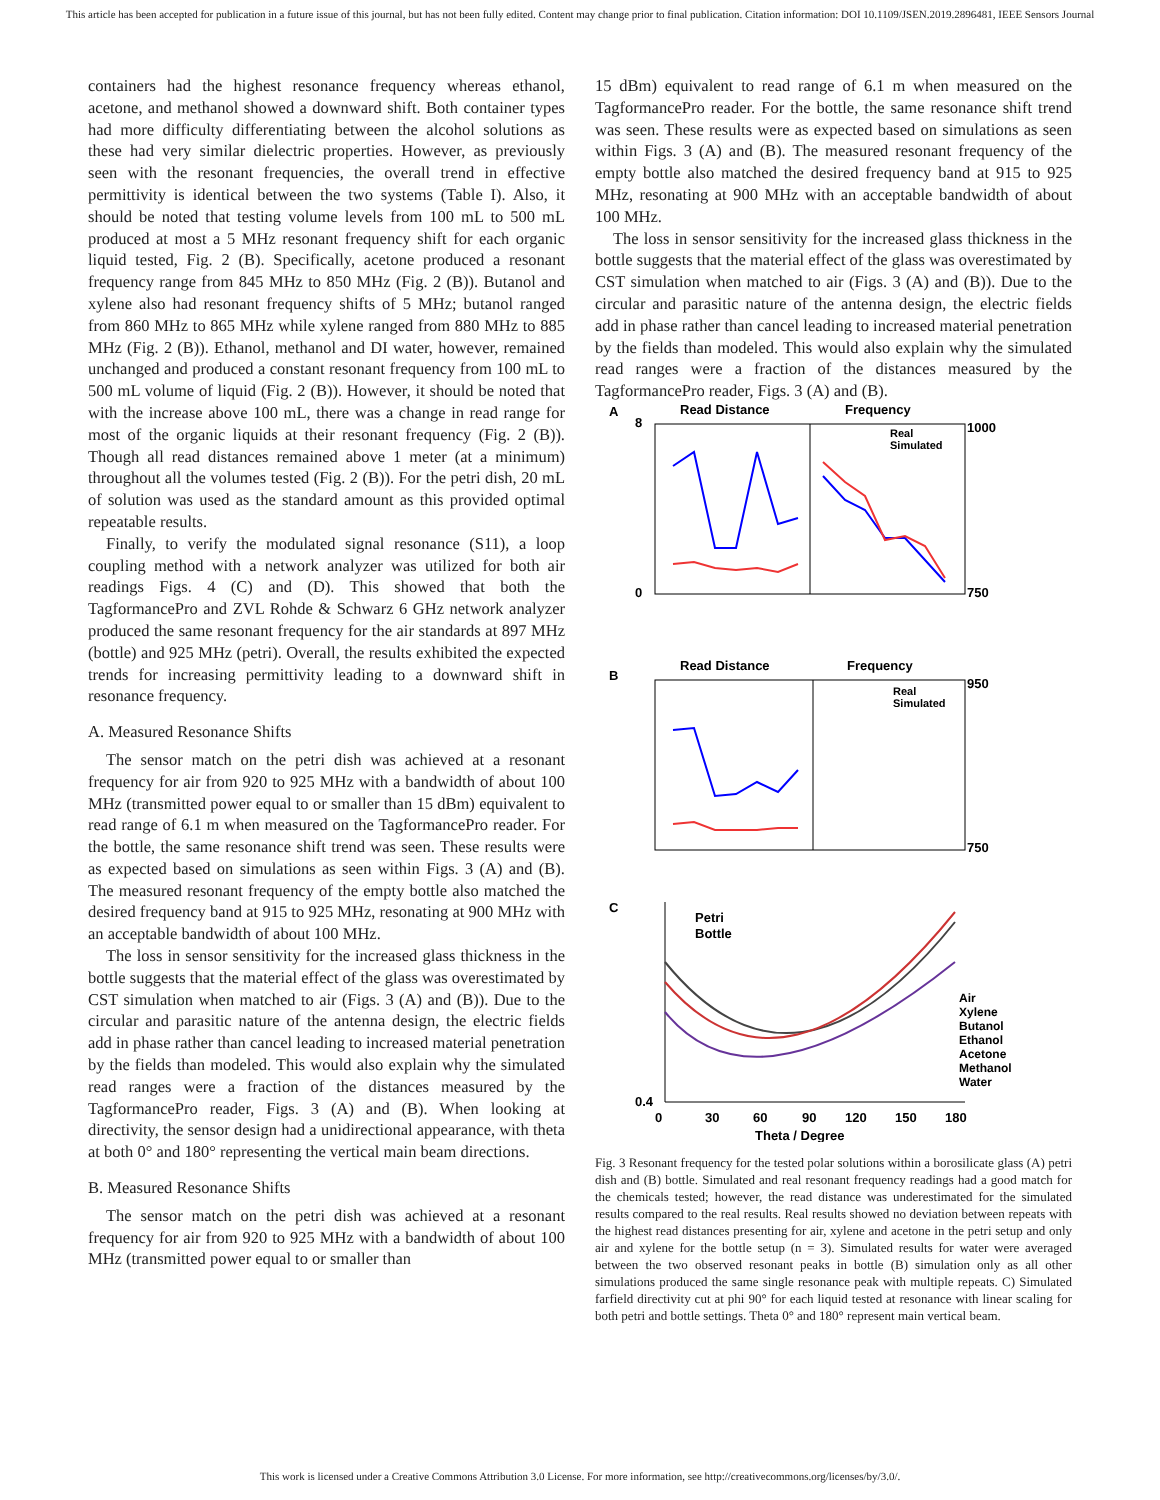This article has been accepted for publication in a future issue of this journal, but has not been fully edited. Content may change prior to final publication. Citation information: DOI 10.1109/JSEN.2019.2896481, IEEE Sensors Journal
containers had the highest resonance frequency whereas ethanol, acetone, and methanol showed a downward shift. Both container types had more difficulty differentiating between the alcohol solutions as these had very similar dielectric properties. However, as previously seen with the resonant frequencies, the overall trend in effective permittivity is identical between the two systems (Table I). Also, it should be noted that testing volume levels from 100 mL to 500 mL produced at most a 5 MHz resonant frequency shift for each organic liquid tested, Fig. 2 (B). Specifically, acetone produced a resonant frequency range from 845 MHz to 850 MHz (Fig. 2 (B)). Butanol and xylene also had resonant frequency shifts of 5 MHz; butanol ranged from 860 MHz to 865 MHz while xylene ranged from 880 MHz to 885 MHz (Fig. 2 (B)). Ethanol, methanol and DI water, however, remained unchanged and produced a constant resonant frequency from 100 mL to 500 mL volume of liquid (Fig. 2 (B)). However, it should be noted that with the increase above 100 mL, there was a change in read range for most of the organic liquids at their resonant frequency (Fig. 2 (B)). Though all read distances remained above 1 meter (at a minimum) throughout all the volumes tested (Fig. 2 (B)). For the petri dish, 20 mL of solution was used as the standard amount as this provided optimal repeatable results.
Finally, to verify the modulated signal resonance (S11), a loop coupling method with a network analyzer was utilized for both air readings Figs. 4 (C) and (D). This showed that both the TagformancePro and ZVL Rohde & Schwarz 6 GHz network analyzer produced the same resonant frequency for the air standards at 897 MHz (bottle) and 925 MHz (petri). Overall, the results exhibited the expected trends for increasing permittivity leading to a downward shift in resonance frequency.
A. Measured Resonance Shifts
The sensor match on the petri dish was achieved at a resonant frequency for air from 920 to 925 MHz with a bandwidth of about 100 MHz (transmitted power equal to or smaller than 15 dBm) equivalent to read range of 6.1 m when measured on the TagformancePro reader. For the bottle, the same resonance shift trend was seen. These results were as expected based on simulations as seen within Figs. 3 (A) and (B). The measured resonant frequency of the empty bottle also matched the desired frequency band at 915 to 925 MHz, resonating at 900 MHz with an acceptable bandwidth of about 100 MHz.
The loss in sensor sensitivity for the increased glass thickness in the bottle suggests that the material effect of the glass was overestimated by CST simulation when matched to air (Figs. 3 (A) and (B)). Due to the circular and parasitic nature of the antenna design, the electric fields add in phase rather than cancel leading to increased material penetration by the fields than modeled. This would also explain why the simulated read ranges were a fraction of the distances measured by the TagformancePro reader, Figs. 3 (A) and (B). When looking at directivity, the sensor design had a unidirectional appearance, with theta at both 0° and 180° representing the vertical main beam directions.
B. Measured Resonance Shifts
The sensor match on the petri dish was achieved at a resonant frequency for air from 920 to 925 MHz with a bandwidth of about 100 MHz (transmitted power equal to or smaller than
15 dBm) equivalent to read range of 6.1 m when measured on the TagformancePro reader. For the bottle, the same resonance shift trend was seen. These results were as expected based on simulations as seen within Figs. 3 (A) and (B). The measured resonant frequency of the empty bottle also matched the desired frequency band at 915 to 925 MHz, resonating at 900 MHz with an acceptable bandwidth of about 100 MHz.
The loss in sensor sensitivity for the increased glass thickness in the bottle suggests that the material effect of the glass was overestimated by CST simulation when matched to air (Figs. 3 (A) and (B)). Due to the circular and parasitic nature of the antenna design, the electric fields add in phase rather than cancel leading to increased material penetration by the fields than modeled. This would also explain why the simulated read ranges were a fraction of the distances measured by the TagformancePro reader, Figs. 3 (A) and (B).
A
Read Distance
Frequency
8
0
1000
750
Real
Simulated
B
Read Distance
Frequency
950
750
Real
Simulated
C
Petri
Bottle
0.4
0
30
60
90
120
150
180
Theta / Degree
Air
Xylene
Butanol
Ethanol
Acetone
Methanol
Water
Fig. 3 Resonant frequency for the tested polar solutions within a borosilicate glass (A) petri dish and (B) bottle. Simulated and real resonant frequency readings had a good match for the chemicals tested; however, the read distance was underestimated for the simulated results compared to the real results. Real results showed no deviation between repeats with the highest read distances presenting for air, xylene and acetone in the petri setup and only air and xylene for the bottle setup (n = 3). Simulated results for water were averaged between the two observed resonant peaks in bottle (B) simulation only as all other simulations produced the same single resonance peak with multiple repeats. C) Simulated farfield directivity cut at phi 90° for each liquid tested at resonance with linear scaling for both petri and bottle settings. Theta 0° and 180° represent main vertical beam.
This work is licensed under a Creative Commons Attribution 3.0 License. For more information, see http://creativecommons.org/licenses/by/3.0/.